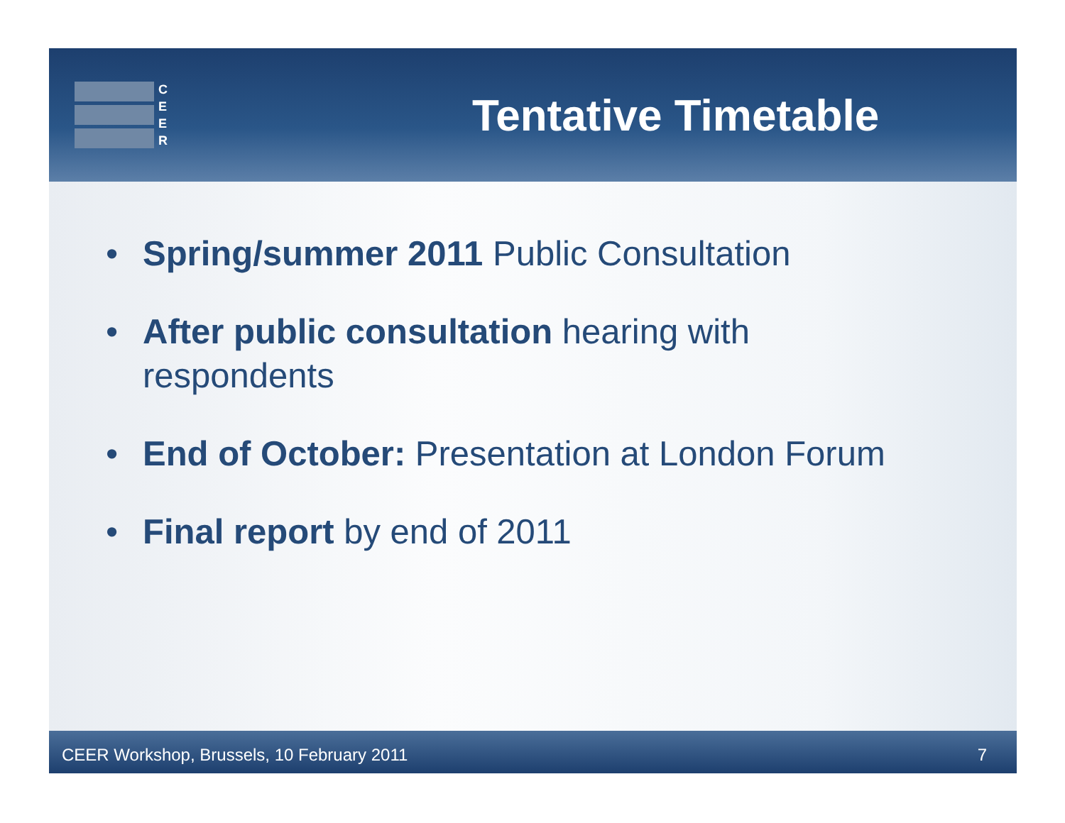C
E
E
R
Tentative Timetable
• Spring/summer 2011 Public Consultation
• After public consultation hearing with
respondents
• End of October: Presentation at London Forum
• Final report by end of 2011
CEER Workshop, Brussels, 10 February 2011 7